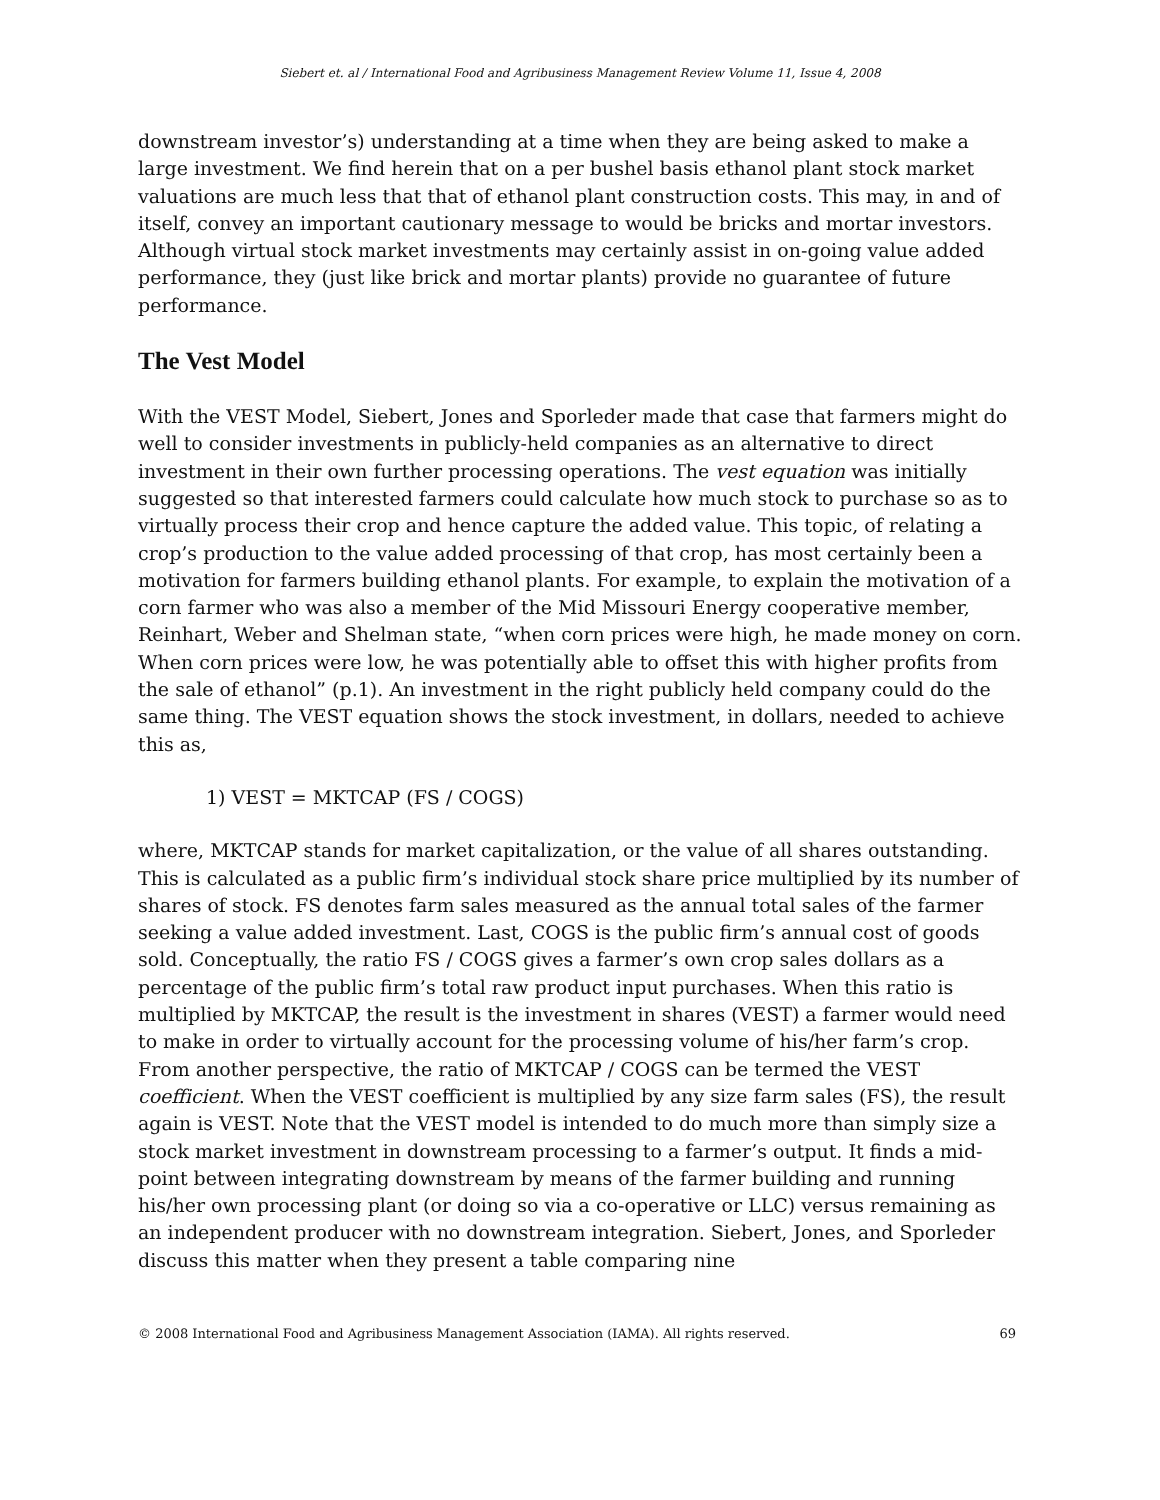Siebert et. al / International Food and Agribusiness Management Review Volume 11, Issue 4, 2008
downstream investor’s) understanding at a time when they are being asked to make a large investment. We find herein that on a per bushel basis ethanol plant stock market valuations are much less that that of ethanol plant construction costs. This may, in and of itself, convey an important cautionary message to would be bricks and mortar investors. Although virtual stock market investments may certainly assist in on-going value added performance, they (just like brick and mortar plants) provide no guarantee of future performance.
The Vest Model
With the VEST Model, Siebert, Jones and Sporleder made that case that farmers might do well to consider investments in publicly-held companies as an alternative to direct investment in their own further processing operations. The vest equation was initially suggested so that interested farmers could calculate how much stock to purchase so as to virtually process their crop and hence capture the added value. This topic, of relating a crop’s production to the value added processing of that crop, has most certainly been a motivation for farmers building ethanol plants. For example, to explain the motivation of a corn farmer who was also a member of the Mid Missouri Energy cooperative member, Reinhart, Weber and Shelman state, “when corn prices were high, he made money on corn. When corn prices were low, he was potentially able to offset this with higher profits from the sale of ethanol” (p.1). An investment in the right publicly held company could do the same thing. The VEST equation shows the stock investment, in dollars, needed to achieve this as,
1) VEST = MKTCAP (FS / COGS)
where, MKTCAP stands for market capitalization, or the value of all shares outstanding. This is calculated as a public firm’s individual stock share price multiplied by its number of shares of stock. FS denotes farm sales measured as the annual total sales of the farmer seeking a value added investment. Last, COGS is the public firm’s annual cost of goods sold. Conceptually, the ratio FS / COGS gives a farmer’s own crop sales dollars as a percentage of the public firm’s total raw product input purchases. When this ratio is multiplied by MKTCAP, the result is the investment in shares (VEST) a farmer would need to make in order to virtually account for the processing volume of his/her farm’s crop. From another perspective, the ratio of MKTCAP / COGS can be termed the VEST coefficient. When the VEST coefficient is multiplied by any size farm sales (FS), the result again is VEST. Note that the VEST model is intended to do much more than simply size a stock market investment in downstream processing to a farmer’s output. It finds a mid-point between integrating downstream by means of the farmer building and running his/her own processing plant (or doing so via a co-operative or LLC) versus remaining as an independent producer with no downstream integration. Siebert, Jones, and Sporleder discuss this matter when they present a table comparing nine
© 2008 International Food and Agribusiness Management Association (IAMA). All rights reserved. 69